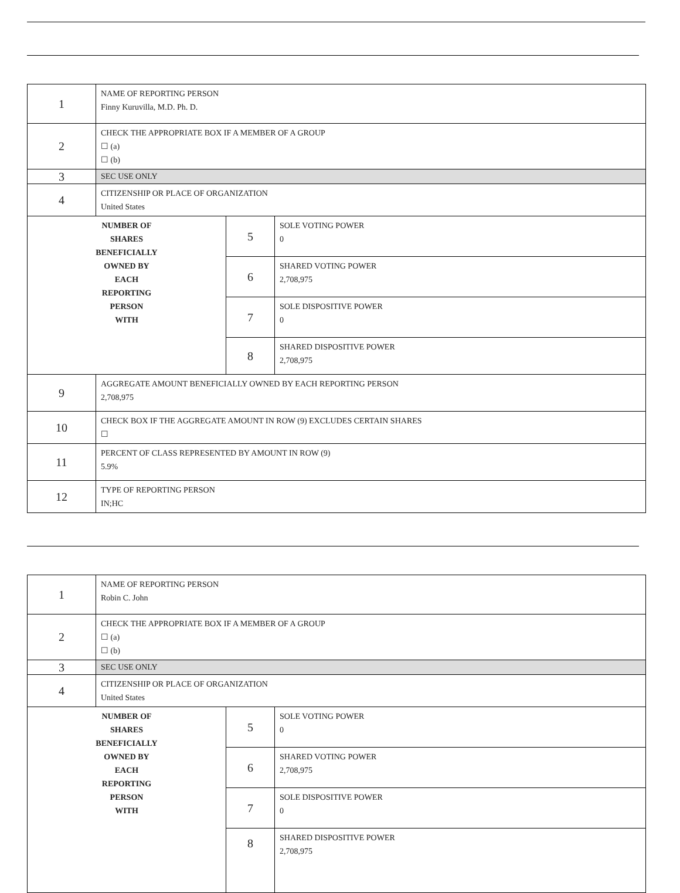| 1 | NAME OF REPORTING PERSON Finny Kuruvilla, M.D. Ph. D. | | |
| 2 | CHECK THE APPROPRIATE BOX IF A MEMBER OF A GROUP ☐ (a) ☐ (b) | | |
| 3 | SEC USE ONLY | | |
| 4 | CITIZENSHIP OR PLACE OF ORGANIZATION United States | | |
| NUMBER OF SHARES BENEFICIALLY OWNED BY EACH REPORTING PERSON WITH | | 5 | SOLE VOTING POWER 0 |
| | | 6 | SHARED VOTING POWER 2,708,975 |
| | | 7 | SOLE DISPOSITIVE POWER 0 |
| | | 8 | SHARED DISPOSITIVE POWER 2,708,975 |
| 9 | AGGREGATE AMOUNT BENEFICIALLY OWNED BY EACH REPORTING PERSON 2,708,975 | | |
| 10 | CHECK BOX IF THE AGGREGATE AMOUNT IN ROW (9) EXCLUDES CERTAIN SHARES ☐ | | |
| 11 | PERCENT OF CLASS REPRESENTED BY AMOUNT IN ROW (9) 5.9% | | |
| 12 | TYPE OF REPORTING PERSON IN;HC | | |
| 1 | NAME OF REPORTING PERSON Robin C. John | | |
| 2 | CHECK THE APPROPRIATE BOX IF A MEMBER OF A GROUP ☐ (a) ☐ (b) | | |
| 3 | SEC USE ONLY | | |
| 4 | CITIZENSHIP OR PLACE OF ORGANIZATION United States | | |
| NUMBER OF SHARES BENEFICIALLY OWNED BY EACH REPORTING PERSON WITH | | 5 | SOLE VOTING POWER 0 |
| | | 6 | SHARED VOTING POWER 2,708,975 |
| | | 7 | SOLE DISPOSITIVE POWER 0 |
| | | 8 | SHARED DISPOSITIVE POWER 2,708,975 |